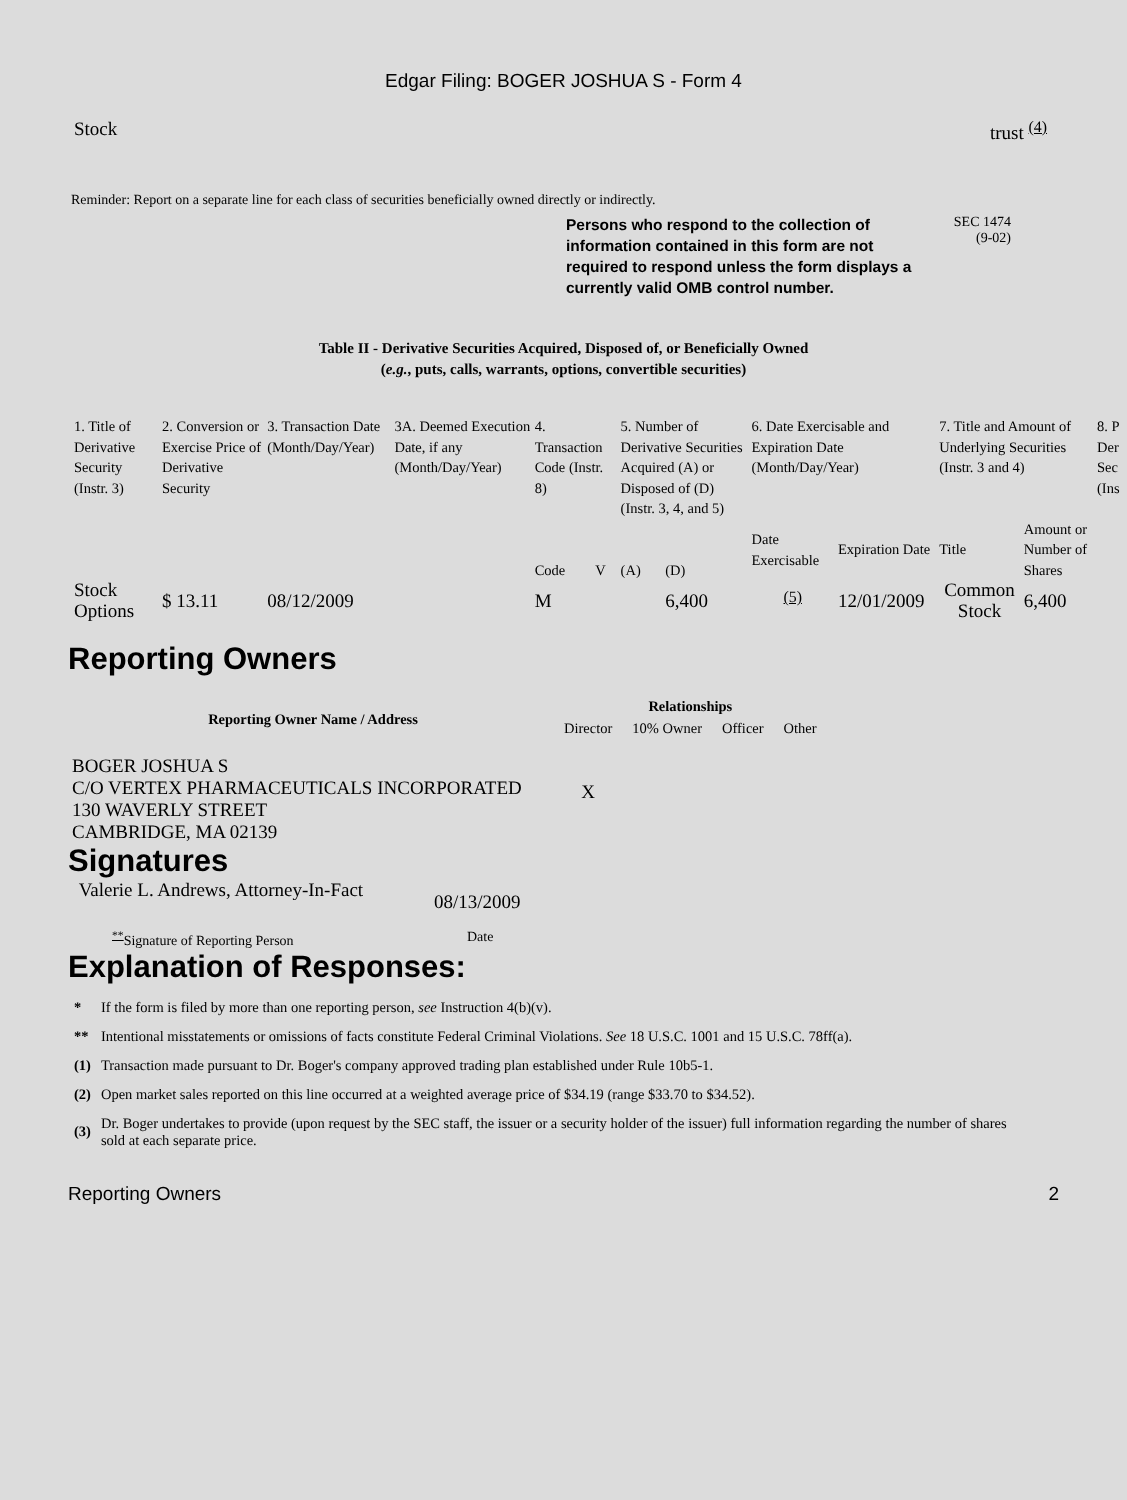Edgar Filing: BOGER JOSHUA S - Form 4
Stock trust <sup>(4)</sup>
Reminder: Report on a separate line for each class of securities beneficially owned directly or indirectly.
Persons who respond to the collection of information contained in this form are not required to respond unless the form displays a currently valid OMB control number.
SEC 1474
(9-02)
Table II - Derivative Securities Acquired, Disposed of, or Beneficially Owned
(e.g., puts, calls, warrants, options, convertible securities)
| 1. Title of Derivative Security (Instr. 3) | 2. Conversion or Exercise Price of Derivative Security | 3. Transaction Date (Month/Day/Year) | 3A. Deemed Execution Date, if any (Month/Day/Year) | 4. Transaction Code (Instr. 8) | | 5. Number of Derivative Securities Acquired (A) or Disposed of (D) (Instr. 3, 4, and 5) | | 6. Date Exercisable and Expiration Date (Month/Day/Year) | | 7. Title and Amount of Underlying Securities (Instr. 3 and 4) | | 8. P Der Sec (Ins |
| | | | | Code | V | (A) | (D) | Date Exercisable | Expiration Date | Title | Amount or Number of Shares | |
| Stock Options | $ 13.11 | 08/12/2009 | | M | | | 6,400 | <sup>(5)</sup> | 12/01/2009 | Common Stock | 6,400 | |
Reporting Owners
| Reporting Owner Name / Address | Relationships | | | |
| --- | --- | --- | --- | --- |
| | Director | 10% Owner | Officer | Other |
| BOGER JOSHUA S C/O VERTEX PHARMACEUTICALS INCORPORATED 130 WAVERLY STREET CAMBRIDGE, MA 02139 | X | | | |
Signatures
Valerie L. Andrews, Attorney-In-Fact
08/13/2009
<sup>**</sup> Signature of Reporting Person Date
Explanation of Responses:
| * | If the form is filed by more than one reporting person, see Instruction 4(b)(v). |
| ** | Intentional misstatements or omissions of facts constitute Federal Criminal Violations. See 18 U.S.C. 1001 and 15 U.S.C. 78ff(a). |
| (1) | Transaction made pursuant to Dr. Boger's company approved trading plan established under Rule 10b5-1. |
| (2) | Open market sales reported on this line occurred at a weighted average price of $34.19 (range $33.70 to $34.52). |
| (3) | Dr. Boger undertakes to provide (upon request by the SEC staff, the issuer or a security holder of the issuer) full information regarding the number of shares sold at each separate price. |
Reporting Owners 2